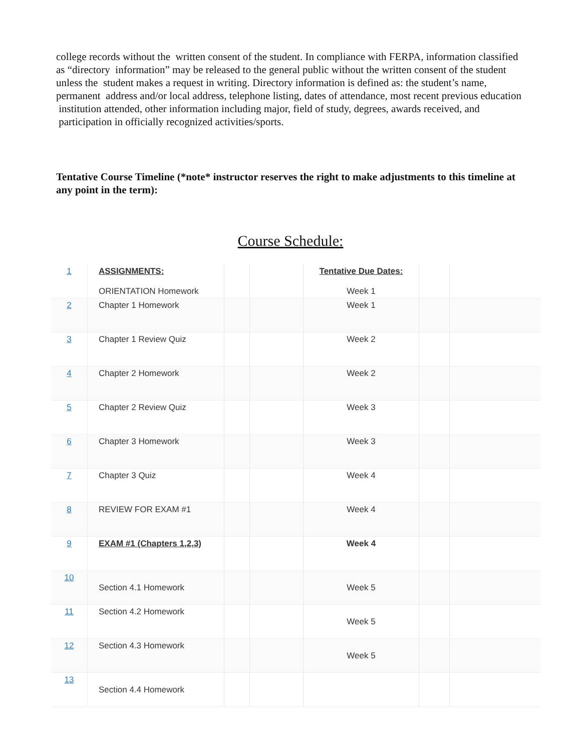college records without the written consent of the student. In compliance with FERPA, information classified as “directory information” may be released to the general public without the written consent of the student unless the student makes a request in writing. Directory information is defined as: the student’s name, permanent address and/or local address, telephone listing, dates of attendance, most recent previous education institution attended, other information including major, field of study, degrees, awards received, and participation in officially recognized activities/sports.
Tentative Course Timeline (*note* instructor reserves the right to make adjustments to this timeline at any point in the term):
Course Schedule:
| 1 | ASSIGNMENTS: ORIENTATION Homework | | | Tentative Due Dates: Week 1 | | |
| 2 | Chapter 1 Homework | | | Week 1 | | |
| 3 | Chapter 1 Review Quiz | | | Week 2 | | |
| 4 | Chapter 2 Homework | | | Week 2 | | |
| 5 | Chapter 2 Review Quiz | | | Week 3 | | |
| 6 | Chapter 3 Homework | | | Week 3 | | |
| 7 | Chapter 3 Quiz | | | Week 4 | | |
| 8 | REVIEW FOR EXAM #1 | | | Week 4 | | |
| 9 | EXAM #1 (Chapters 1,2,3) | | | Week 4 | | |
| 10 | Section 4.1 Homework | | | Week 5 | | |
| 11 | Section 4.2 Homework | | | Week 5 | | |
| 12 | Section 4.3 Homework | | | Week 5 | | |
| 13 | Section 4.4 Homework | | | | | |